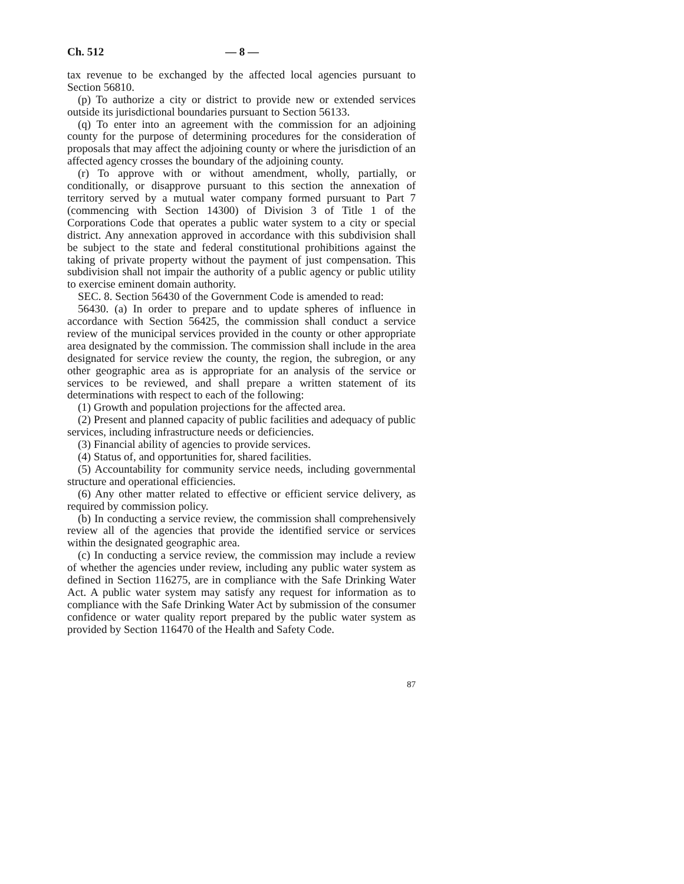Ch. 512 — 8 —
tax revenue to be exchanged by the affected local agencies pursuant to Section 56810.
(p) To authorize a city or district to provide new or extended services outside its jurisdictional boundaries pursuant to Section 56133.
(q) To enter into an agreement with the commission for an adjoining county for the purpose of determining procedures for the consideration of proposals that may affect the adjoining county or where the jurisdiction of an affected agency crosses the boundary of the adjoining county.
(r) To approve with or without amendment, wholly, partially, or conditionally, or disapprove pursuant to this section the annexation of territory served by a mutual water company formed pursuant to Part 7 (commencing with Section 14300) of Division 3 of Title 1 of the Corporations Code that operates a public water system to a city or special district. Any annexation approved in accordance with this subdivision shall be subject to the state and federal constitutional prohibitions against the taking of private property without the payment of just compensation. This subdivision shall not impair the authority of a public agency or public utility to exercise eminent domain authority.
SEC. 8. Section 56430 of the Government Code is amended to read:
56430. (a) In order to prepare and to update spheres of influence in accordance with Section 56425, the commission shall conduct a service review of the municipal services provided in the county or other appropriate area designated by the commission. The commission shall include in the area designated for service review the county, the region, the subregion, or any other geographic area as is appropriate for an analysis of the service or services to be reviewed, and shall prepare a written statement of its determinations with respect to each of the following:
(1) Growth and population projections for the affected area.
(2) Present and planned capacity of public facilities and adequacy of public services, including infrastructure needs or deficiencies.
(3) Financial ability of agencies to provide services.
(4) Status of, and opportunities for, shared facilities.
(5) Accountability for community service needs, including governmental structure and operational efficiencies.
(6) Any other matter related to effective or efficient service delivery, as required by commission policy.
(b) In conducting a service review, the commission shall comprehensively review all of the agencies that provide the identified service or services within the designated geographic area.
(c) In conducting a service review, the commission may include a review of whether the agencies under review, including any public water system as defined in Section 116275, are in compliance with the Safe Drinking Water Act. A public water system may satisfy any request for information as to compliance with the Safe Drinking Water Act by submission of the consumer confidence or water quality report prepared by the public water system as provided by Section 116470 of the Health and Safety Code.
87